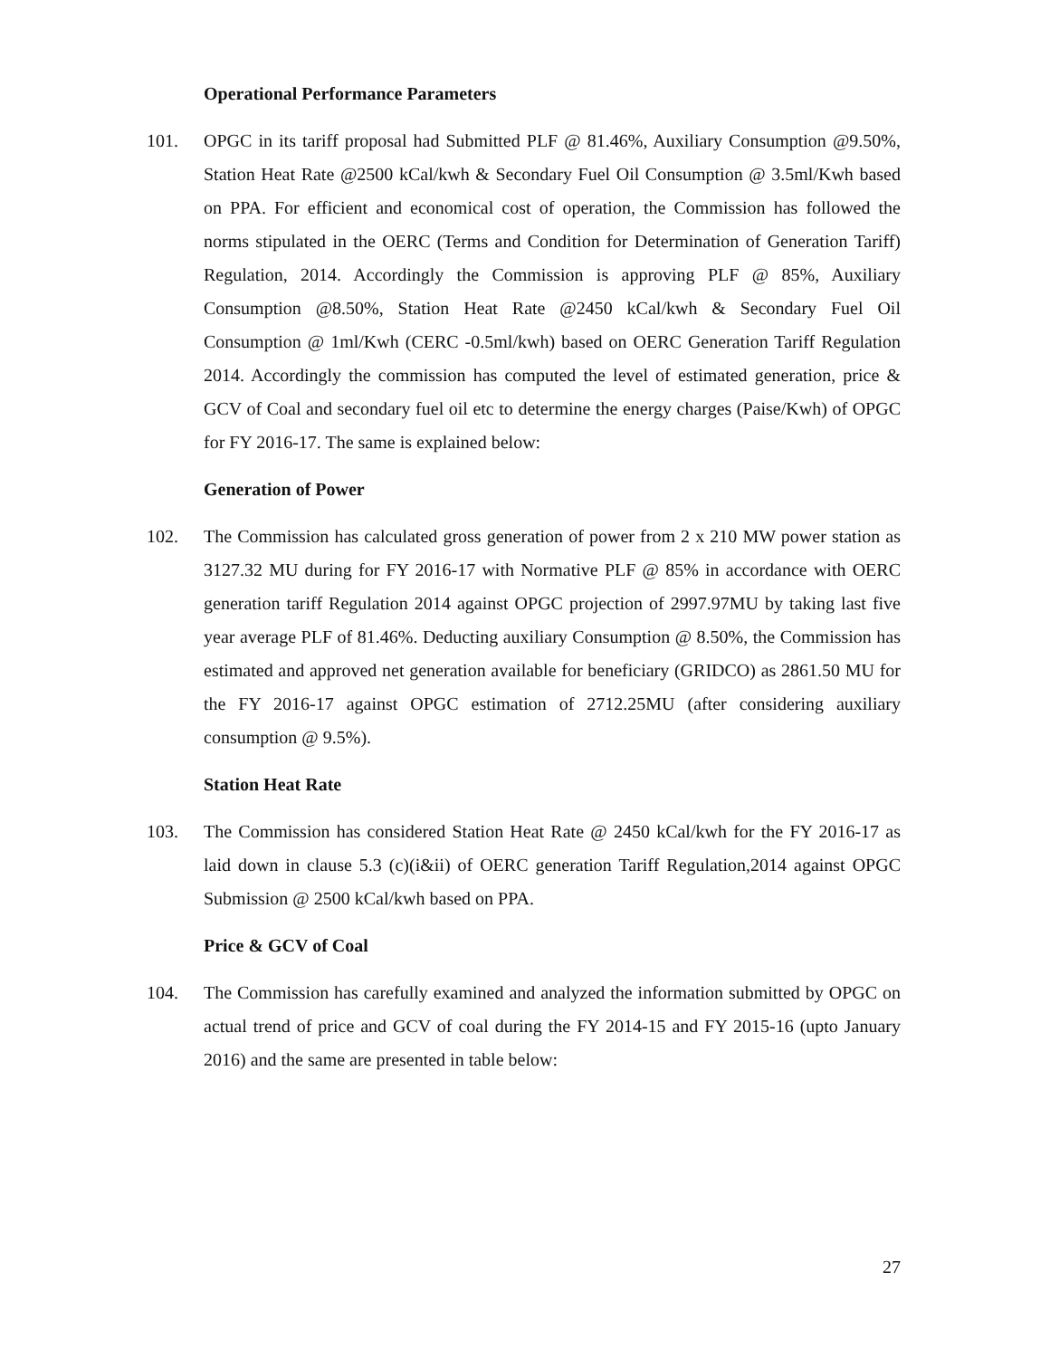Operational Performance Parameters
101. OPGC in its tariff proposal had Submitted PLF @ 81.46%, Auxiliary Consumption @9.50%, Station Heat Rate @2500 kCal/kwh & Secondary Fuel Oil Consumption @ 3.5ml/Kwh based on PPA. For efficient and economical cost of operation, the Commission has followed the norms stipulated in the OERC (Terms and Condition for Determination of Generation Tariff) Regulation, 2014. Accordingly the Commission is approving PLF @ 85%, Auxiliary Consumption @8.50%, Station Heat Rate @2450 kCal/kwh & Secondary Fuel Oil Consumption @ 1ml/Kwh (CERC -0.5ml/kwh) based on OERC Generation Tariff Regulation 2014. Accordingly the commission has computed the level of estimated generation, price & GCV of Coal and secondary fuel oil etc to determine the energy charges (Paise/Kwh) of OPGC for FY 2016-17. The same is explained below:
Generation of Power
102. The Commission has calculated gross generation of power from 2 x 210 MW power station as 3127.32 MU during for FY 2016-17 with Normative PLF @ 85% in accordance with OERC generation tariff Regulation 2014 against OPGC projection of 2997.97MU by taking last five year average PLF of 81.46%. Deducting auxiliary Consumption @ 8.50%, the Commission has estimated and approved net generation available for beneficiary (GRIDCO) as 2861.50 MU for the FY 2016-17 against OPGC estimation of 2712.25MU (after considering auxiliary consumption @ 9.5%).
Station Heat Rate
103. The Commission has considered Station Heat Rate @ 2450 kCal/kwh for the FY 2016-17 as laid down in clause 5.3 (c)(i&ii) of OERC generation Tariff Regulation,2014 against OPGC Submission @ 2500 kCal/kwh based on PPA.
Price & GCV of Coal
104. The Commission has carefully examined and analyzed the information submitted by OPGC on actual trend of price and GCV of coal during the FY 2014-15 and FY 2015-16 (upto January 2016) and the same are presented in table below:
27